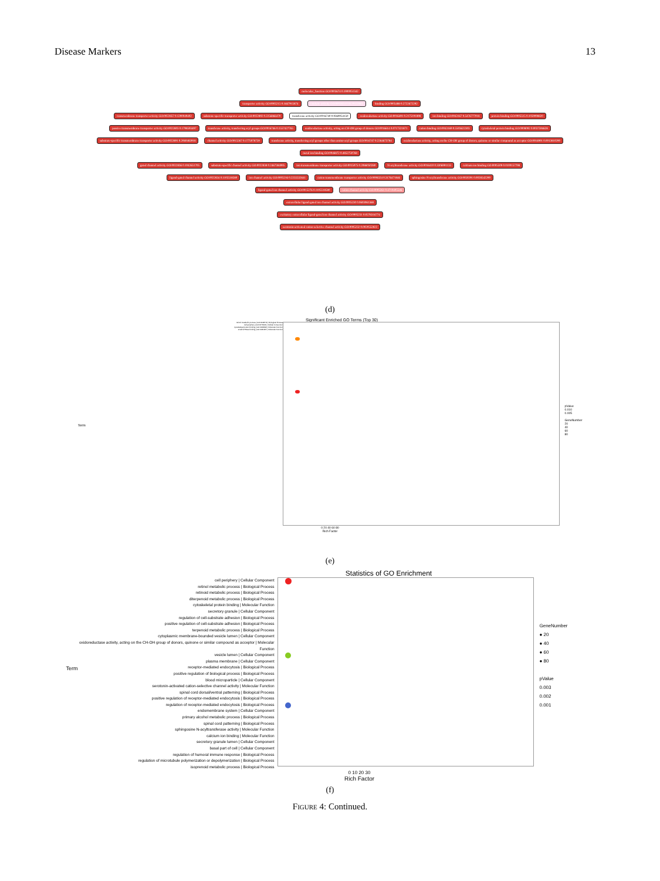Disease Markers 13
molecular_function GO:0003674 0.1900051342
transporter activity GO:0005215 0.1667915874 catalytic activity GO:0003824 0.8129133863 binding GO:0005488 0.2722672292
transmembrane transporter activity GO:0022857 0.1290049402 substrate-specific transporter activity GO:0022892 0.2256866470 transferase activity GO:0016740 0.9369054150 oxidoreductase activity GO:0016491 0.2175191898 ion binding GO:0043167 0.5476777018 protein binding GO:0005515 0.1059098820
passive transmembrane transporter activity GO:0022803 0.1798593497 transferase activity, transferring acyl groups GO:0016746 0.1557427765 oxidoreductase activity, acting on CH-OH group of donors GO:0016614 0.0717321871 cation binding GO:0043169 0.5503622303 cytoskeletal protein binding GO:0008092 0.0037594628
substrate-specific transmembrane transporter activity GO:0022891 0.2060483918 channel activity GO:0015267 0.1775078759 transferase activity, transferring acyl groups other than amino-acyl groups GO:0016747 0.2264673784 oxidoreductase activity, acting on the CH-OH group of donors, quinone or similar compound as acceptor GO:0016901 0.0013810290 metal ion binding GO:0046872 0.4852750768
gated channel activity GO:0022836 0.1042651705 substrate-specific channel activity GO:0022838 0.2467384995 ion transmembrane transporter activity GO:0015075 0.2086050280 N-acyltransferase activity GO:0016410 0.3306991133 calcium ion binding GO:0005509 0.0100157798
ligand-gated channel activity GO:0022834 0.1105518580 ion channel activity GO:0005216 0.2255532641 cation transmembrane transporter activity GO:0008324 0.3176471846 sphingosine N-acyltransferase activity GO:0050291 0.0028542290
ligand-gated ion channel activity GO:0015276 0.1105518580 cation channel activity GO:0005261 0.4710405546
extracellular ligand-gated ion channel activity GO:0005230 0.0603961368
excitatory extracellular ligand-gated ion channel activity GO:0005231 0.0278316774
serotonin-activated cation-selective channel activity GO:0005232 0.0020552822
(d)
Term
Significant Enriched GO Terms (Top 30)
retinol metabolic process | GO:0042572 | Biological Process
cell periphery | GO:0071944 | Cellular Component
cytoskeletal protein binding | GO:0008092 | Molecular Function
small GTPase binding | GO:0031267 | Molecular Function
pValue
0.010
0.005
GeneNumber
20
40
60
80
0 20 40 60 80
Rich Factor
(e)
Statistics of GO Enrichment
Term
cell periphery | Cellular Component
retinol metabolic process | Biological Process
retinoid metabolic process | Biological Process
diterpenoid metabolic process | Biological Process
cytoskeletal protein binding | Molecular Function
secretory granule | Cellular Component
regulation of cell-substrate adhesion | Biological Process
positive regulation of cell-substrate adhesion | Biological Process
terpenoid metabolic process | Biological Process
cytoplasmic membrane-bounded vesicle lumen | Cellular Component
oxidoreductase activity, acting on the CH-OH group of donors, quinone or similar compound as acceptor | Molecular Function
vesicle lumen | Cellular Component
plasma membrane | Cellular Component
receptor-mediated endocytosis | Biological Process
positive regulation of biological process | Biological Process
blood microparticle | Cellular Component
serotonin-activated cation-selective channel activity | Molecular Function
spinal cord dorsal/ventral patterning | Biological Process
positive regulation of receptor-mediated endocytosis | Biological Process
regulation of receptor-mediated endocytosis | Biological Process
endomembrane system | Cellular Component
primary alcohol metabolic process | Biological Process
spinal cord patterning | Biological Process
sphingosine N-acyltransferase activity | Molecular Function
calcium ion binding | Molecular Function
secretory granule lumen | Cellular Component
basal part of cell | Cellular Component
regulation of humoral immune response | Biological Process
regulation of microtubule polymerization or depolymerization | Biological Process
isoprenoid metabolic process | Biological Process
GeneNumber
● 20
● 40
● 60
● 80
pValue
0.003
0.002
0.001
0 10 20 30
Rich Factor
(f)
FIGURE 4: Continued.